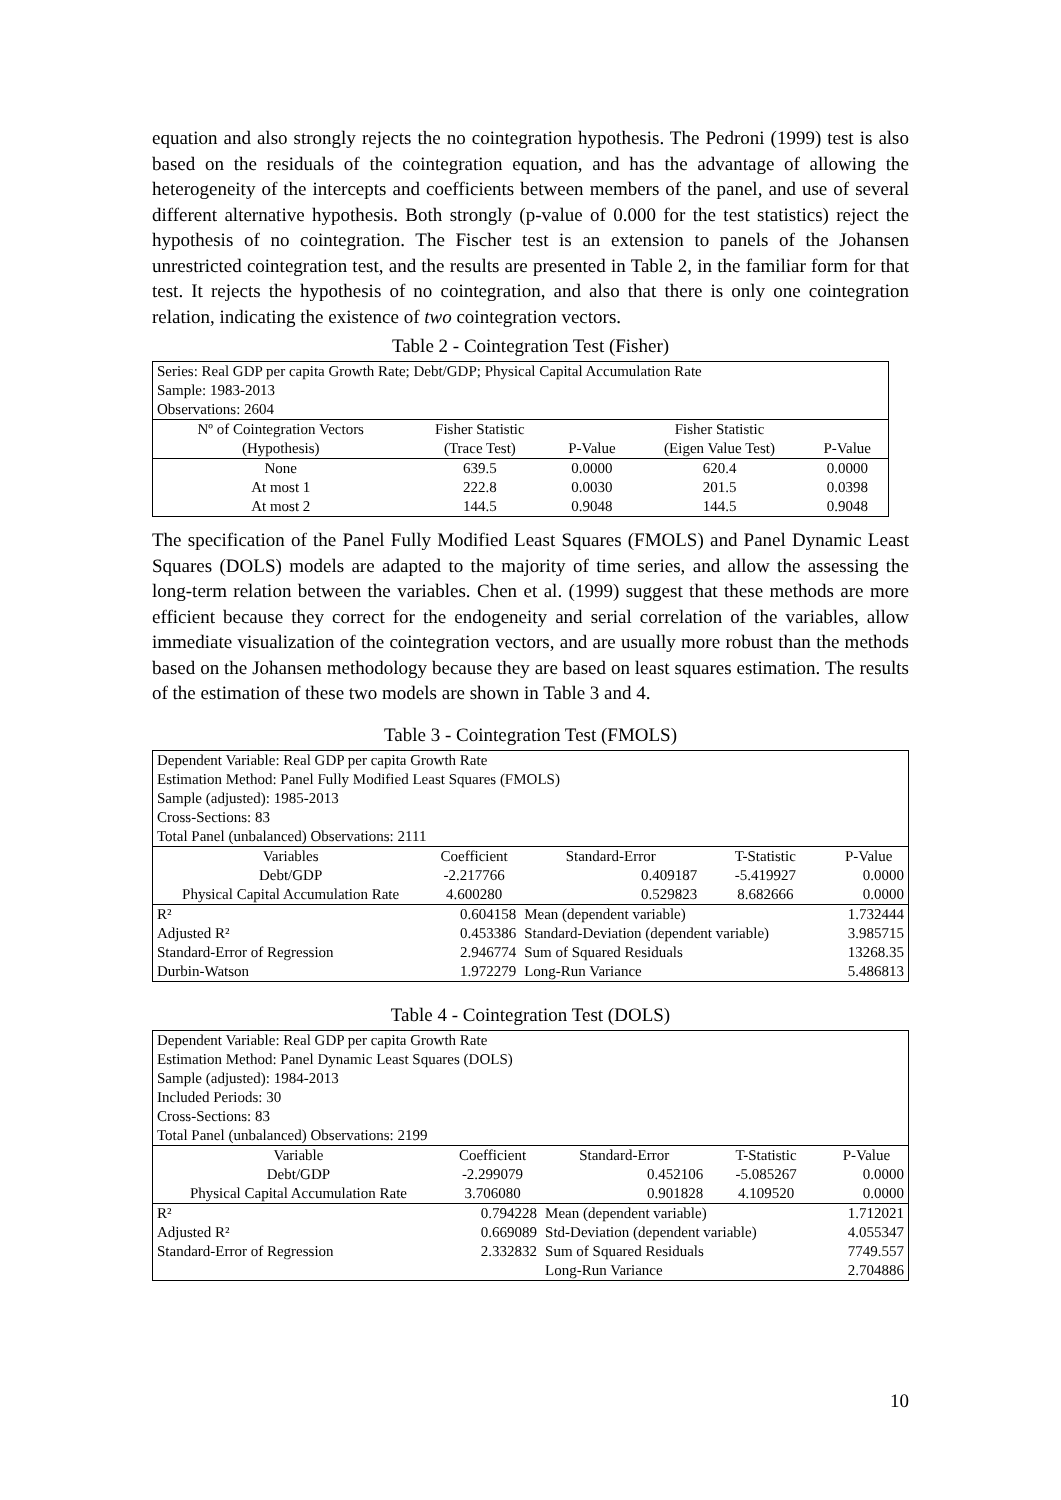equation and also strongly rejects the no cointegration hypothesis. The Pedroni (1999) test is also based on the residuals of the cointegration equation, and has the advantage of allowing the heterogeneity of the intercepts and coefficients between members of the panel, and use of several different alternative hypothesis. Both strongly (p-value of 0.000 for the test statistics) reject the hypothesis of no cointegration. The Fischer test is an extension to panels of the Johansen unrestricted cointegration test, and the results are presented in Table 2, in the familiar form for that test. It rejects the hypothesis of no cointegration, and also that there is only one cointegration relation, indicating the existence of two cointegration vectors.
Table 2 - Cointegration Test (Fisher)
| Series: Real GDP per capita Growth Rate; Debt/GDP; Physical Capital Accumulation Rate | | | | |
| Sample: 1983-2013 | | | | |
| Observations: 2604 | | | | |
| Nº of Cointegration Vectors | Fisher Statistic | | Fisher Statistic | |
| (Hypothesis) | (Trace Test) | P-Value | (Eigen Value Test) | P-Value |
| None | 639.5 | 0.0000 | 620.4 | 0.0000 |
| At most 1 | 222.8 | 0.0030 | 201.5 | 0.0398 |
| At most 2 | 144.5 | 0.9048 | 144.5 | 0.9048 |
The specification of the Panel Fully Modified Least Squares (FMOLS) and Panel Dynamic Least Squares (DOLS) models are adapted to the majority of time series, and allow the assessing the long-term relation between the variables. Chen et al. (1999) suggest that these methods are more efficient because they correct for the endogeneity and serial correlation of the variables, allow immediate visualization of the cointegration vectors, and are usually more robust than the methods based on the Johansen methodology because they are based on least squares estimation. The results of the estimation of these two models are shown in Table 3 and 4.
Table 3 - Cointegration Test (FMOLS)
| Dependent Variable: Real GDP per capita Growth Rate | | | | |
| Estimation Method: Panel Fully Modified Least Squares (FMOLS) | | | | |
| Sample (adjusted): 1985-2013 | | | | |
| Cross-Sections: 83 | | | | |
| Total Panel (unbalanced) Observations: 2111 | | | | |
| Variables | Coefficient | Standard-Error | T-Statistic | P-Value |
| Debt/GDP | -2.217766 | 0.409187 | -5.419927 | 0.0000 |
| Physical Capital Accumulation Rate | 4.600280 | 0.529823 | 8.682666 | 0.0000 |
| R² | 0.604158 | Mean (dependent variable) | | 1.732444 |
| Adjusted R² | 0.453386 | Standard-Deviation (dependent variable) | | 3.985715 |
| Standard-Error of Regression | 2.946774 | Sum of Squared Residuals | | 13268.35 |
| Durbin-Watson | 1.972279 | Long-Run Variance | | 5.486813 |
Table 4 - Cointegration Test (DOLS)
| Dependent Variable: Real GDP per capita Growth Rate | | | | |
| Estimation Method: Panel Dynamic Least Squares (DOLS) | | | | |
| Sample (adjusted): 1984-2013 | | | | |
| Included Periods: 30 | | | | |
| Cross-Sections: 83 | | | | |
| Total Panel (unbalanced) Observations: 2199 | | | | |
| Variable | Coefficient | Standard-Error | T-Statistic | P-Value |
| Debt/GDP | -2.299079 | 0.452106 | -5.085267 | 0.0000 |
| Physical Capital Accumulation Rate | 3.706080 | 0.901828 | 4.109520 | 0.0000 |
| R² | 0.794228 | Mean (dependent variable) | | 1.712021 |
| Adjusted R² | 0.669089 | Std-Deviation (dependent variable) | | 4.055347 |
| Standard-Error of Regression | 2.332832 | Sum of Squared Residuals | | 7749.557 |
| | | Long-Run Variance | | 2.704886 |
10